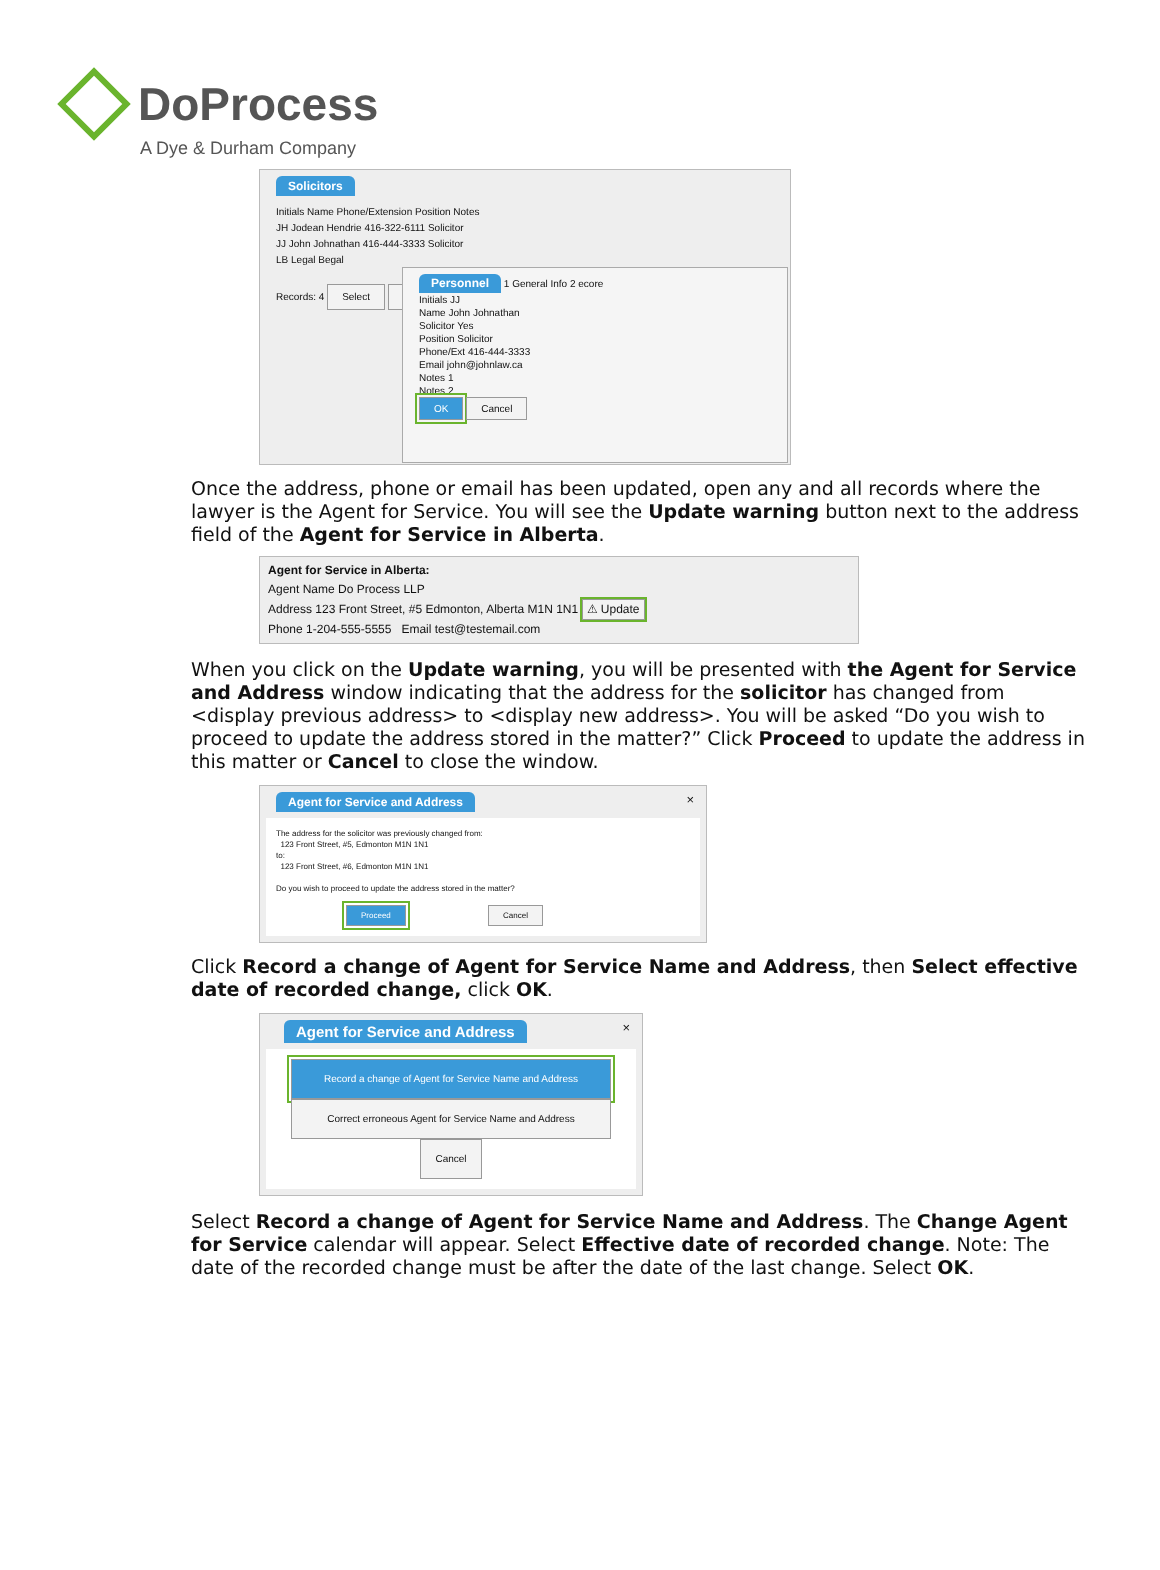DoProcess
A Dye & Durham Company
Solicitors
Initials Name Phone/Extension Position Notes
JH Jodean Hendrie 416-322-6111 Solicitor
JJ John Johnathan 416-444-3333 Solicitor
LB Legal Begal
Records: 4 Select Edit
Personnel 1 General Info 2 ecore
Initials JJ
Name John Johnathan
Solicitor Yes
Position Solicitor
Phone/Ext 416-444-3333
Email john@johnlaw.ca
Notes 1
Notes 2
OK Cancel
Once the address, phone or email has been updated, open any and all records where the lawyer is the Agent for Service. You will see the Update warning button next to the address field of the Agent for Service in Alberta.
Agent for Service in Alberta:
Agent Name Do Process LLP
Address 123 Front Street, #5 Edmonton, Alberta M1N 1N1 ⚠ Update
Phone 1-204-555-5555 Email test@testemail.com
When you click on the Update warning, you will be presented with the Agent for Service and Address window indicating that the address for the solicitor has changed from <display previous address> to <display new address>. You will be asked “Do you wish to proceed to update the address stored in the matter?” Click Proceed to update the address in this matter or Cancel to close the window.
Agent for Service and Address
×
The address for the solicitor was previously changed from:
123 Front Street, #5, Edmonton M1N 1N1
to:
123 Front Street, #6, Edmonton M1N 1N1
Do you wish to proceed to update the address stored in the matter?
Proceed Cancel
Click Record a change of Agent for Service Name and Address, then Select effective date of recorded change, click OK.
Agent for Service and Address
×
Record a change of Agent for Service Name and Address
Correct erroneous Agent for Service Name and Address
Cancel
Select Record a change of Agent for Service Name and Address. The Change Agent for Service calendar will appear. Select Effective date of recorded change. Note: The date of the recorded change must be after the date of the last change. Select OK.